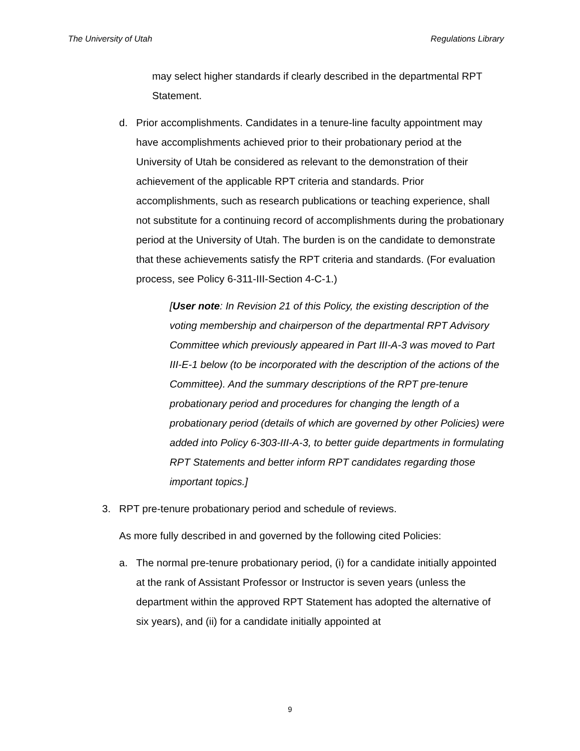The University of Utah Regulations Library
may select higher standards if clearly described in the departmental RPT Statement.
d. Prior accomplishments. Candidates in a tenure-line faculty appointment may have accomplishments achieved prior to their probationary period at the University of Utah be considered as relevant to the demonstration of their achievement of the applicable RPT criteria and standards. Prior accomplishments, such as research publications or teaching experience, shall not substitute for a continuing record of accomplishments during the probationary period at the University of Utah. The burden is on the candidate to demonstrate that these achievements satisfy the RPT criteria and standards. (For evaluation process, see Policy 6-311-III-Section 4-C-1.)
[User note: In Revision 21 of this Policy, the existing description of the voting membership and chairperson of the departmental RPT Advisory Committee which previously appeared in Part III-A-3 was moved to Part III-E-1 below (to be incorporated with the description of the actions of the Committee). And the summary descriptions of the RPT pre-tenure probationary period and procedures for changing the length of a probationary period (details of which are governed by other Policies) were added into Policy 6-303-III-A-3, to better guide departments in formulating RPT Statements and better inform RPT candidates regarding those important topics.]
3. RPT pre-tenure probationary period and schedule of reviews.
As more fully described in and governed by the following cited Policies:
a. The normal pre-tenure probationary period, (i) for a candidate initially appointed at the rank of Assistant Professor or Instructor is seven years (unless the department within the approved RPT Statement has adopted the alternative of six years), and (ii) for a candidate initially appointed at
9